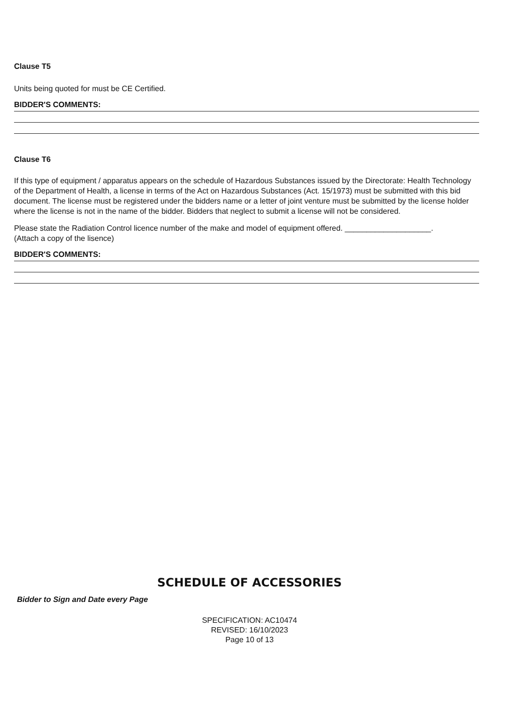Clause T5
Units being quoted for must be CE Certified.
BIDDER'S COMMENTS:
Clause T6
If this type of equipment / apparatus appears on the schedule of Hazardous Substances issued by the Directorate: Health Technology of the Department of Health, a license in terms of the Act on Hazardous Substances (Act. 15/1973) must be submitted with this bid document. The license must be registered under the bidders name or a letter of joint venture must be submitted by the license holder where the license is not in the name of the bidder. Bidders that neglect to submit a license will not be considered.
Please state the Radiation Control licence number of the make and model of equipment offered. ____________________.
(Attach a copy of the lisence)
BIDDER'S COMMENTS:
SCHEDULE OF ACCESSORIES
Bidder to Sign and Date every Page
SPECIFICATION: AC10474
REVISED: 16/10/2023
Page 10 of 13